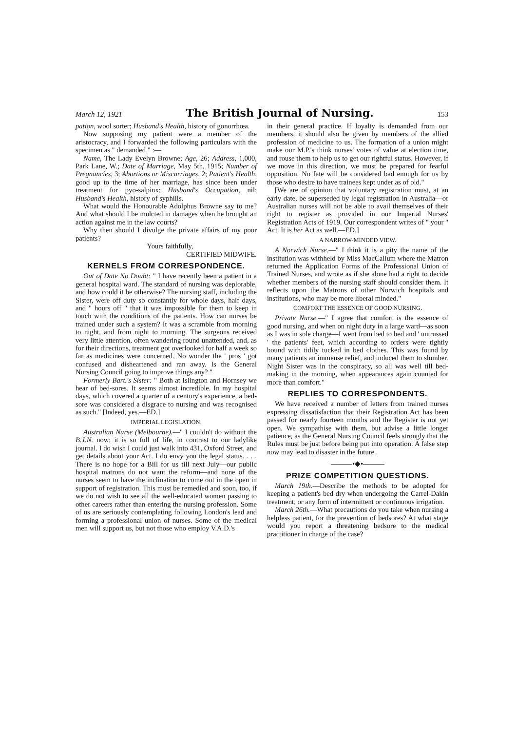March 12, 1921 The British Journal of Nursing. 153
pation, wool sorter; Husband's Health, history of gonorrhœa.
Now supposing my patient were a member of the aristocracy, and I forwarded the following particulars with the specimen as " demanded " :—
Name, The Lady Evelyn Browne; Age, 26; Address, 1,000, Park Lane, W.; Date of Marriage, May 5th, 1915; Number of Pregnancies, 3; Abortions or Miscarriages, 2; Patient's Health, good up to the time of her marriage, has since been under treatment for pyo-salpinx; Husband's Occupation, nil; Husband's Health, history of syphilis.
What would the Honourable Adolphus Browne say to me? And what should I be mulcted in damages when he brought an action against me in the law courts?
Why then should I divulge the private affairs of my poor patients?
Yours faithfully,
CERTIFIED MIDWIFE.
KERNELS FROM CORRESPONDENCE.
Out of Date No Doubt: " I have recently been a patient in a general hospital ward. The standard of nursing was deplorable, and how could it be otherwise? The nursing staff, including the Sister, were off duty so constantly for whole days, half days, and " hours off " that it was impossible for them to keep in touch with the conditions of the patients. How can nurses be trained under such a system? It was a scramble from morning to night, and from night to morning. The surgeons received very little attention, often wandering round unattended, and, as for their directions, treatment got overlooked for half a week so far as medicines were concerned. No wonder the ' pros ' got confused and disheartened and ran away. Is the General Nursing Council going to improve things any? "
Formerly Bart.'s Sister: " Both at Islington and Hornsey we hear of bed-sores. It seems almost incredible. In my hospital days, which covered a quarter of a century's experience, a bed-sore was considered a disgrace to nursing and was recognised as such." [Indeed, yes.—ED.]
IMPERIAL LEGISLATION.
Australian Nurse (Melbourne).—" I couldn't do without the B.J.N. now; it is so full of life, in contrast to our ladylike journal. I do wish I could just walk into 431, Oxford Street, and get details about your Act. I do envy you the legal status. . . . There is no hope for a Bill for us till next July—our public hospital matrons do not want the reform—and none of the nurses seem to have the inclination to come out in the open in support of registration. This must be remedied and soon, too, if we do not wish to see all the well-educated women passing to other careers rather than entering the nursing profession. Some of us are seriously contemplating following London's lead and forming a professional union of nurses. Some of the medical men will support us, but not those who employ V.A.D.'s
in their general practice. If loyalty is demanded from our members, it should also be given by members of the allied profession of medicine to us. The formation of a union might make our M.P.'s think nurses' votes of value at election time, and rouse them to help us to get our rightful status. However, if we move in this direction, we must be prepared for fearful opposition. No fate will be considered bad enough for us by those who desire to have trainees kept under as of old."
[We are of opinion that voluntary registration must, at an early date, be superseded by legal registration in Australia—or Australian nurses will not be able to avail themselves of their right to register as provided in our Imperial Nurses' Registration Acts of 1919. Our correspondent writes of " your " Act. It is her Act as well.—ED.]
A NARROW-MINDED VIEW.
A Norwich Nurse.—" I think it is a pity the name of the institution was withheld by Miss MacCallum where the Matron returned the Application Forms of the Professional Union of Trained Nurses, and wrote as if she alone had a right to decide whether members of the nursing staff should consider them. It reflects upon the Matrons of other Norwich hospitals and institutions, who may be more liberal minded."
COMFORT THE ESSENCE OF GOOD NURSING.
Private Nurse.—" I agree that comfort is the essence of good nursing, and when on night duty in a large ward—as soon as I was in sole charge—I went from bed to bed and ' untrussed ' the patients' feet, which according to orders were tightly bound with tidily tucked in bed clothes. This was found by many patients an immense relief, and induced them to slumber. Night Sister was in the conspiracy, so all was well till bed-making in the morning, when appearances again counted for more than comfort."
REPLIES TO CORRESPONDENTS.
We have received a number of letters from trained nurses expressing dissatisfaction that their Registration Act has been passed for nearly fourteen months and the Register is not yet open. We sympathise with them, but advise a little longer patience, as the General Nursing Council feels strongly that the Rules must be just before being put into operation. A false step now may lead to disaster in the future.
———•◆•———
PRIZE COMPETITION QUESTIONS.
March 19th.—Describe the methods to be adopted for keeping a patient's bed dry when undergoing the Carrel-Dakin treatment, or any form of intermittent or continuous irrigation.
March 26th.—What precautions do you take when nursing a helpless patient, for the prevention of bedsores? At what stage would you report a threatening bedsore to the medical practitioner in charge of the case?